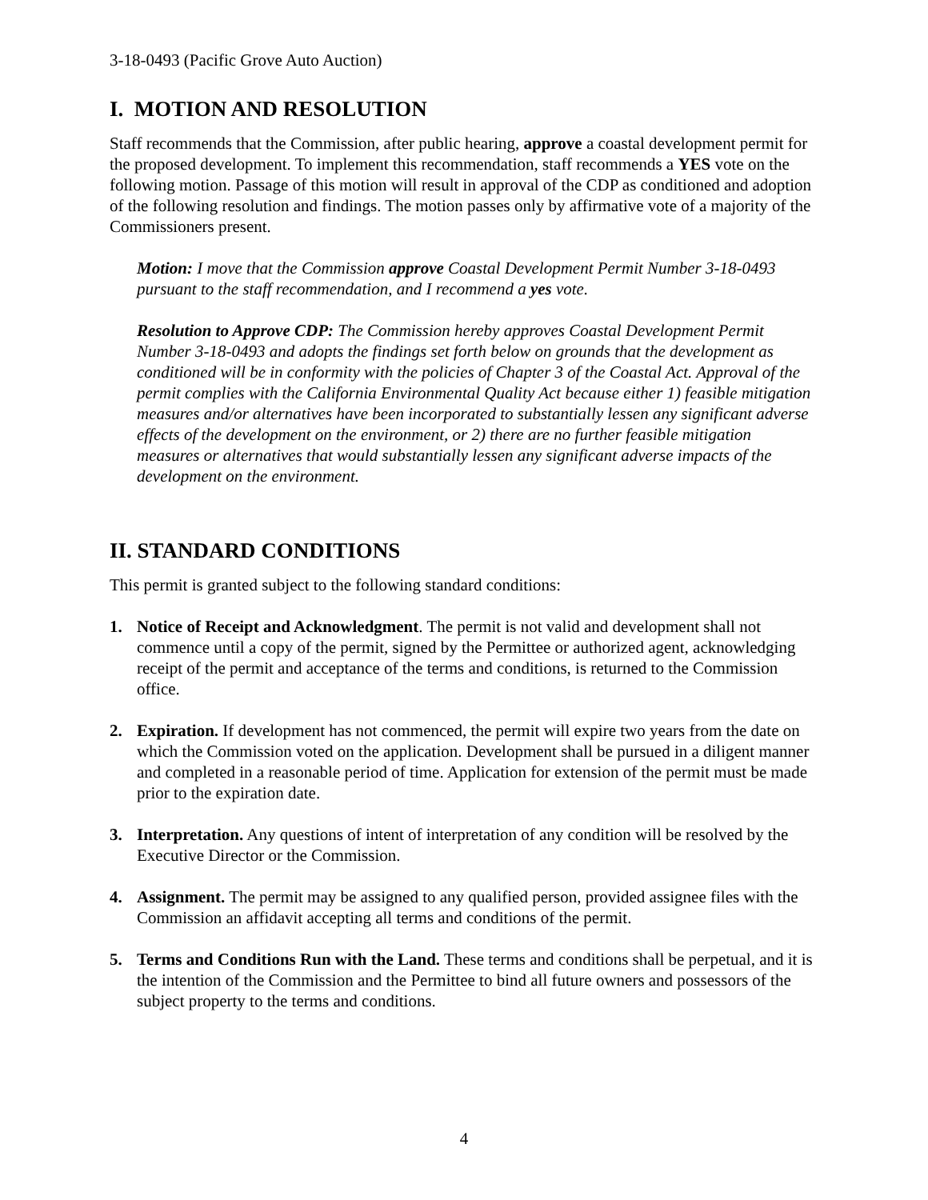3-18-0493 (Pacific Grove Auto Auction)
I. MOTION AND RESOLUTION
Staff recommends that the Commission, after public hearing, approve a coastal development permit for the proposed development. To implement this recommendation, staff recommends a YES vote on the following motion. Passage of this motion will result in approval of the CDP as conditioned and adoption of the following resolution and findings. The motion passes only by affirmative vote of a majority of the Commissioners present.
Motion: I move that the Commission approve Coastal Development Permit Number 3-18-0493 pursuant to the staff recommendation, and I recommend a yes vote.
Resolution to Approve CDP: The Commission hereby approves Coastal Development Permit Number 3-18-0493 and adopts the findings set forth below on grounds that the development as conditioned will be in conformity with the policies of Chapter 3 of the Coastal Act. Approval of the permit complies with the California Environmental Quality Act because either 1) feasible mitigation measures and/or alternatives have been incorporated to substantially lessen any significant adverse effects of the development on the environment, or 2) there are no further feasible mitigation measures or alternatives that would substantially lessen any significant adverse impacts of the development on the environment.
II. STANDARD CONDITIONS
This permit is granted subject to the following standard conditions:
1. Notice of Receipt and Acknowledgment. The permit is not valid and development shall not commence until a copy of the permit, signed by the Permittee or authorized agent, acknowledging receipt of the permit and acceptance of the terms and conditions, is returned to the Commission office.
2. Expiration. If development has not commenced, the permit will expire two years from the date on which the Commission voted on the application. Development shall be pursued in a diligent manner and completed in a reasonable period of time. Application for extension of the permit must be made prior to the expiration date.
3. Interpretation. Any questions of intent of interpretation of any condition will be resolved by the Executive Director or the Commission.
4. Assignment. The permit may be assigned to any qualified person, provided assignee files with the Commission an affidavit accepting all terms and conditions of the permit.
5. Terms and Conditions Run with the Land. These terms and conditions shall be perpetual, and it is the intention of the Commission and the Permittee to bind all future owners and possessors of the subject property to the terms and conditions.
4